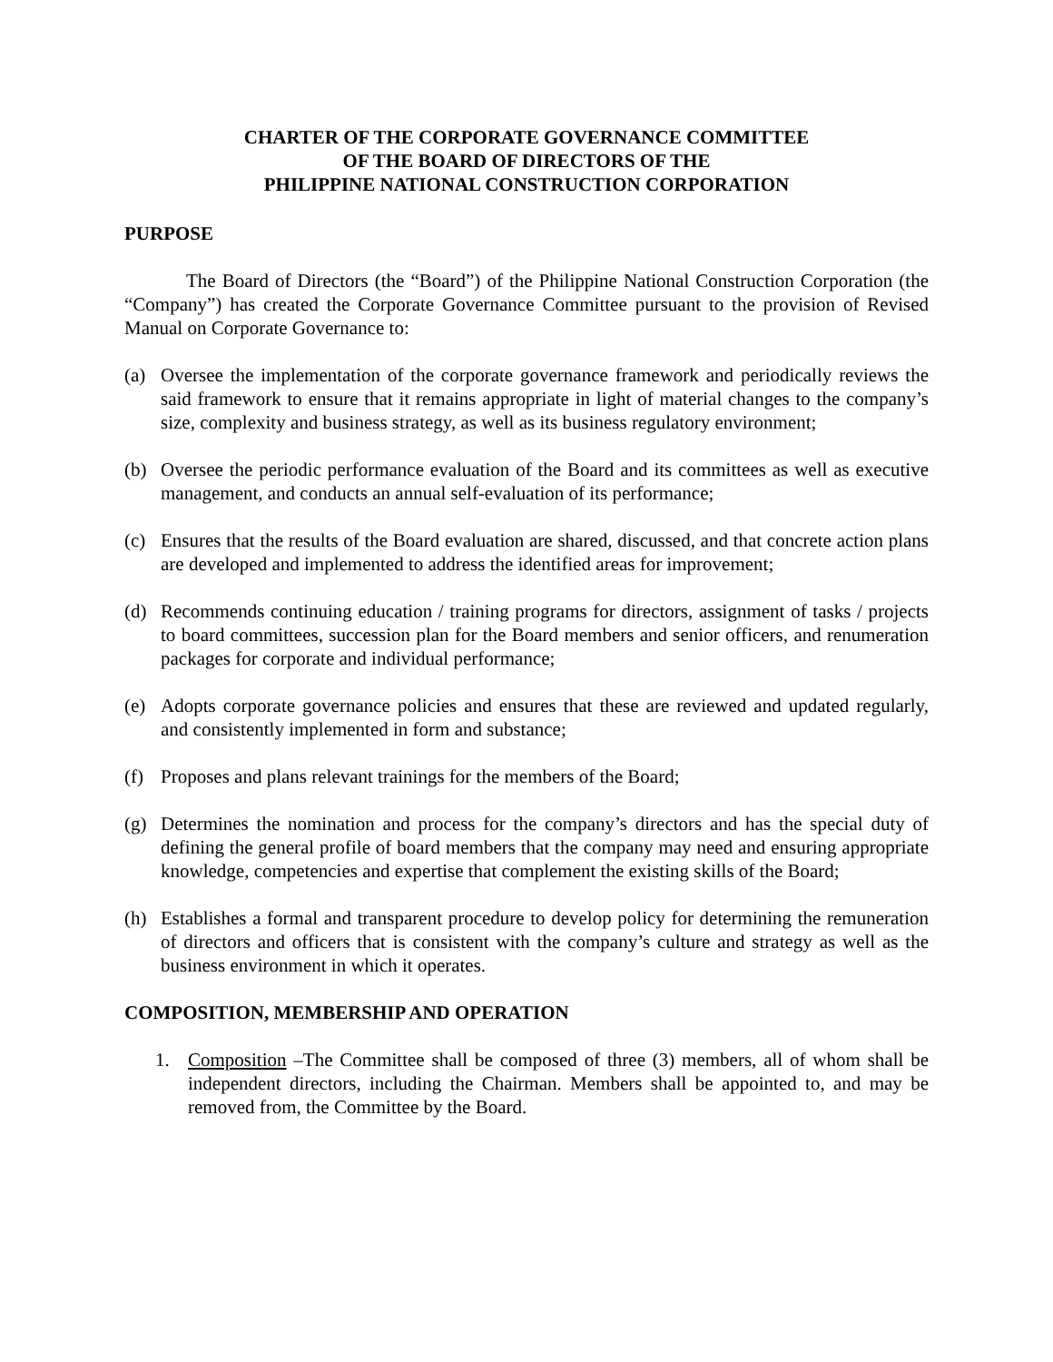CHARTER OF THE CORPORATE GOVERNANCE COMMITTEE
OF THE BOARD OF DIRECTORS OF THE
PHILIPPINE NATIONAL CONSTRUCTION CORPORATION
PURPOSE
The Board of Directors (the “Board”) of the Philippine National Construction Corporation (the “Company”) has created the Corporate Governance Committee pursuant to the provision of Revised Manual on Corporate Governance to:
(a) Oversee the implementation of the corporate governance framework and periodically reviews the said framework to ensure that it remains appropriate in light of material changes to the company’s size, complexity and business strategy, as well as its business regulatory environment;
(b) Oversee the periodic performance evaluation of the Board and its committees as well as executive management, and conducts an annual self-evaluation of its performance;
(c) Ensures that the results of the Board evaluation are shared, discussed, and that concrete action plans are developed and implemented to address the identified areas for improvement;
(d) Recommends continuing education / training programs for directors, assignment of tasks / projects to board committees, succession plan for the Board members and senior officers, and renumeration packages for corporate and individual performance;
(e) Adopts corporate governance policies and ensures that these are reviewed and updated regularly, and consistently implemented in form and substance;
(f) Proposes and plans relevant trainings for the members of the Board;
(g) Determines the nomination and process for the company’s directors and has the special duty of defining the general profile of board members that the company may need and ensuring appropriate knowledge, competencies and expertise that complement the existing skills of the Board;
(h) Establishes a formal and transparent procedure to develop policy for determining the remuneration of directors and officers that is consistent with the company’s culture and strategy as well as the business environment in which it operates.
COMPOSITION, MEMBERSHIP AND OPERATION
1. Composition –The Committee shall be composed of three (3) members, all of whom shall be independent directors, including the Chairman. Members shall be appointed to, and may be removed from, the Committee by the Board.